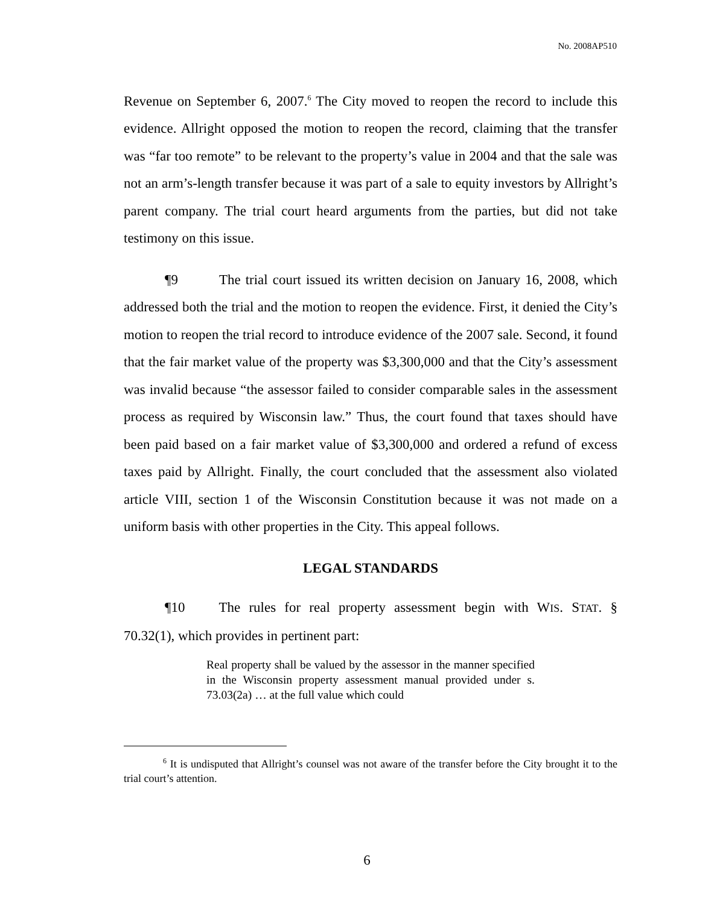No. 2008AP510
Revenue on September 6, 2007.<sup>6</sup> The City moved to reopen the record to include this evidence. Allright opposed the motion to reopen the record, claiming that the transfer was “far too remote” to be relevant to the property’s value in 2004 and that the sale was not an arm’s-length transfer because it was part of a sale to equity investors by Allright’s parent company. The trial court heard arguments from the parties, but did not take testimony on this issue.
¶9 The trial court issued its written decision on January 16, 2008, which addressed both the trial and the motion to reopen the evidence. First, it denied the City’s motion to reopen the trial record to introduce evidence of the 2007 sale. Second, it found that the fair market value of the property was $3,300,000 and that the City’s assessment was invalid because “the assessor failed to consider comparable sales in the assessment process as required by Wisconsin law.” Thus, the court found that taxes should have been paid based on a fair market value of $3,300,000 and ordered a refund of excess taxes paid by Allright. Finally, the court concluded that the assessment also violated article VIII, section 1 of the Wisconsin Constitution because it was not made on a uniform basis with other properties in the City. This appeal follows.
LEGAL STANDARDS
¶10 The rules for real property assessment begin with WIS. STAT. § 70.32(1), which provides in pertinent part:
Real property shall be valued by the assessor in the manner specified in the Wisconsin property assessment manual provided under s. 73.03(2a) … at the full value which could
<sup>6</sup> It is undisputed that Allright’s counsel was not aware of the transfer before the City brought it to the trial court’s attention.
6